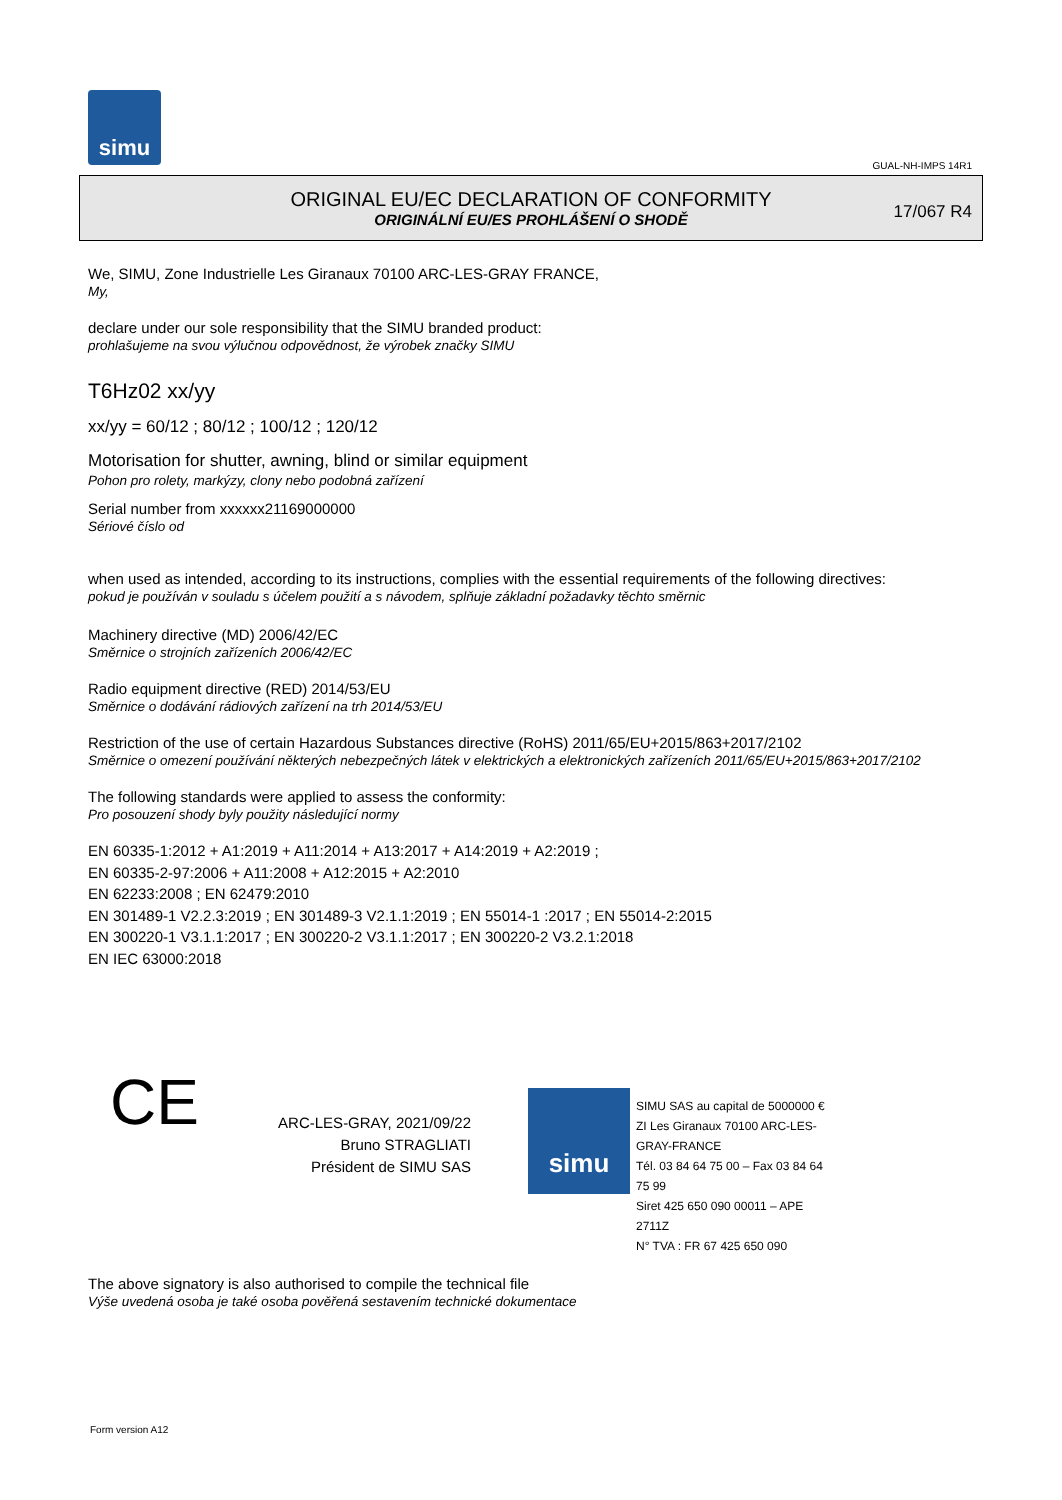simu
GUAL-NH-IMPS 14R1
ORIGINAL EU/EC DECLARATION OF CONFORMITY
ORIGINÁLNÍ EU/ES PROHLÁŠENÍ O SHODĚ
17/067 R4
We, SIMU, Zone Industrielle Les Giranaux 70100 ARC-LES-GRAY FRANCE,
My,
declare under our sole responsibility that the SIMU branded product:
prohlašujeme na svou výlučnou odpovědnost, že výrobek značky SIMU
T6Hz02 xx/yy
xx/yy = 60/12 ; 80/12 ; 100/12 ; 120/12
Motorisation for shutter, awning, blind or similar equipment
Pohon pro rolety, markýzy, clony nebo podobná zařízení
Serial number from xxxxxx21169000000
Sériové číslo od
when used as intended, according to its instructions, complies with the essential requirements of the following directives:
pokud je používán v souladu s účelem použití a s návodem, splňuje základní požadavky těchto směrnic
Machinery directive (MD) 2006/42/EC
Směrnice o strojních zařízeních 2006/42/EC
Radio equipment directive (RED) 2014/53/EU
Směrnice o dodávání rádiových zařízení na trh 2014/53/EU
Restriction of the use of certain Hazardous Substances directive (RoHS) 2011/65/EU+2015/863+2017/2102
Směrnice o omezení používání některých nebezpečných látek v elektrických a elektronických zařízeních 2011/65/EU+2015/863+2017/2102
The following standards were applied to assess the conformity:
Pro posouzení shody byly použity následující normy
EN 60335-1:2012 + A1:2019 + A11:2014 + A13:2017 + A14:2019 + A2:2019 ;
EN 60335-2-97:2006 + A11:2008 + A12:2015 + A2:2010
EN 62233:2008 ; EN 62479:2010
EN 301489-1 V2.2.3:2019 ; EN 301489-3 V2.1.1:2019 ; EN 55014-1 :2017 ; EN 55014-2:2015
EN 300220-1 V3.1.1:2017 ; EN 300220-2 V3.1.1:2017 ; EN 300220-2 V3.2.1:2018
EN IEC 63000:2018
CE
ARC-LES-GRAY, 2021/09/22
Bruno STRAGLIATI
Président de SIMU SAS
simu
SIMU SAS au capital de 5000000 €
ZI Les Giranaux 70100 ARC-LES-GRAY-FRANCE
Tél. 03 84 64 75 00 – Fax 03 84 64 75 99
Siret 425 650 090 00011 – APE 2711Z
N° TVA : FR 67 425 650 090
The above signatory is also authorised to compile the technical file
Výše uvedená osoba je také osoba pověřená sestavením technické dokumentace
Form version A12